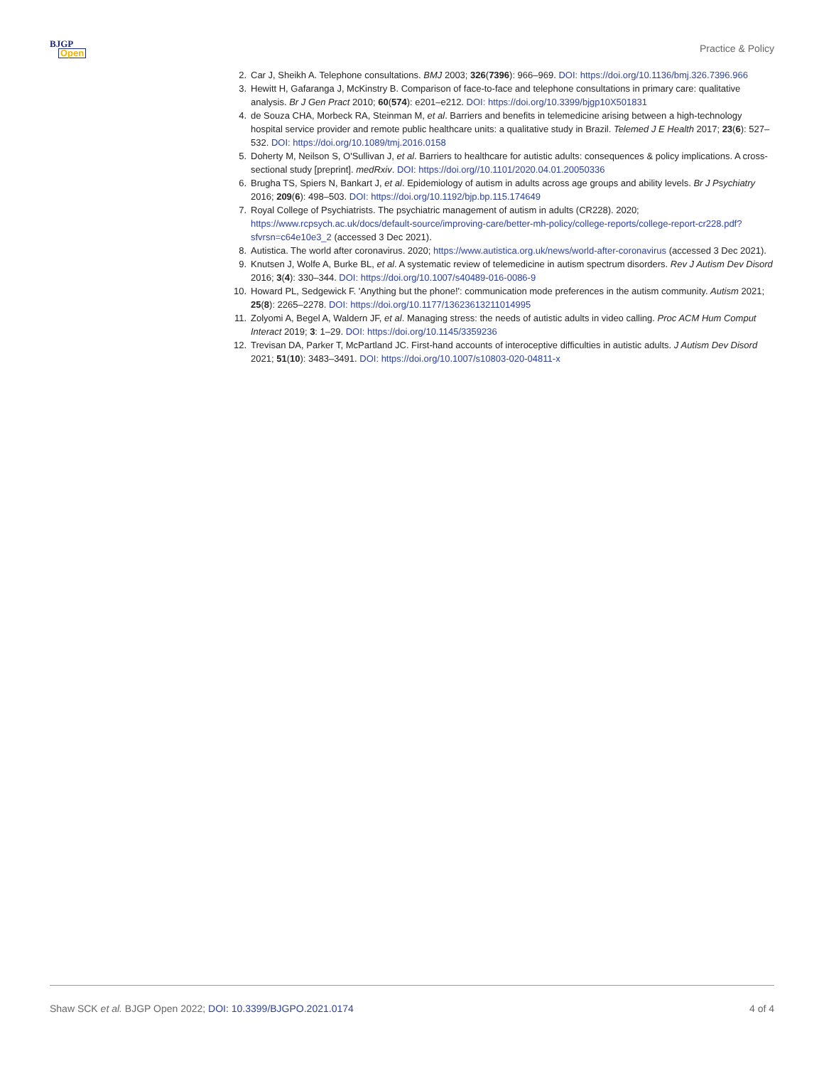BJGP
Open
Practice & Policy
2. Car J, Sheikh A. Telephone consultations. BMJ 2003; 326(7396): 966–969. DOI: https://doi.org/10.1136/bmj.326.7396.966
3. Hewitt H, Gafaranga J, McKinstry B. Comparison of face-to-face and telephone consultations in primary care: qualitative analysis. Br J Gen Pract 2010; 60(574): e201–e212. DOI: https://doi.org/10.3399/bjgp10X501831
4. de Souza CHA, Morbeck RA, Steinman M, et al. Barriers and benefits in telemedicine arising between a high-technology hospital service provider and remote public healthcare units: a qualitative study in Brazil. Telemed J E Health 2017; 23(6): 527–532. DOI: https://doi.org/10.1089/tmj.2016.0158
5. Doherty M, Neilson S, O'Sullivan J, et al. Barriers to healthcare for autistic adults: consequences & policy implications. A cross-sectional study [preprint]. medRxiv. DOI: https://doi.org//10.1101/2020.04.01.20050336
6. Brugha TS, Spiers N, Bankart J, et al. Epidemiology of autism in adults across age groups and ability levels. Br J Psychiatry 2016; 209(6): 498–503. DOI: https://doi.org/10.1192/bjp.bp.115.174649
7. Royal College of Psychiatrists. The psychiatric management of autism in adults (CR228). 2020; https://www.rcpsych.ac.uk/docs/default-source/improving-care/better-mh-policy/college-reports/college-report-cr228.pdf?sfvrsn=c64e10e3_2 (accessed 3 Dec 2021).
8. Autistica. The world after coronavirus. 2020; https://www.autistica.org.uk/news/world-after-coronavirus (accessed 3 Dec 2021).
9. Knutsen J, Wolfe A, Burke BL, et al. A systematic review of telemedicine in autism spectrum disorders. Rev J Autism Dev Disord 2016; 3(4): 330–344. DOI: https://doi.org/10.1007/s40489-016-0086-9
10. Howard PL, Sedgewick F. 'Anything but the phone!': communication mode preferences in the autism community. Autism 2021; 25(8): 2265–2278. DOI: https://doi.org/10.1177/13623613211014995
11. Zolyomi A, Begel A, Waldern JF, et al. Managing stress: the needs of autistic adults in video calling. Proc ACM Hum Comput Interact 2019; 3: 1–29. DOI: https://doi.org/10.1145/3359236
12. Trevisan DA, Parker T, McPartland JC. First-hand accounts of interoceptive difficulties in autistic adults. J Autism Dev Disord 2021; 51(10): 3483–3491. DOI: https://doi.org/10.1007/s10803-020-04811-x
Shaw SCK et al. BJGP Open 2022; DOI: 10.3399/BJGPO.2021.0174
4 of 4